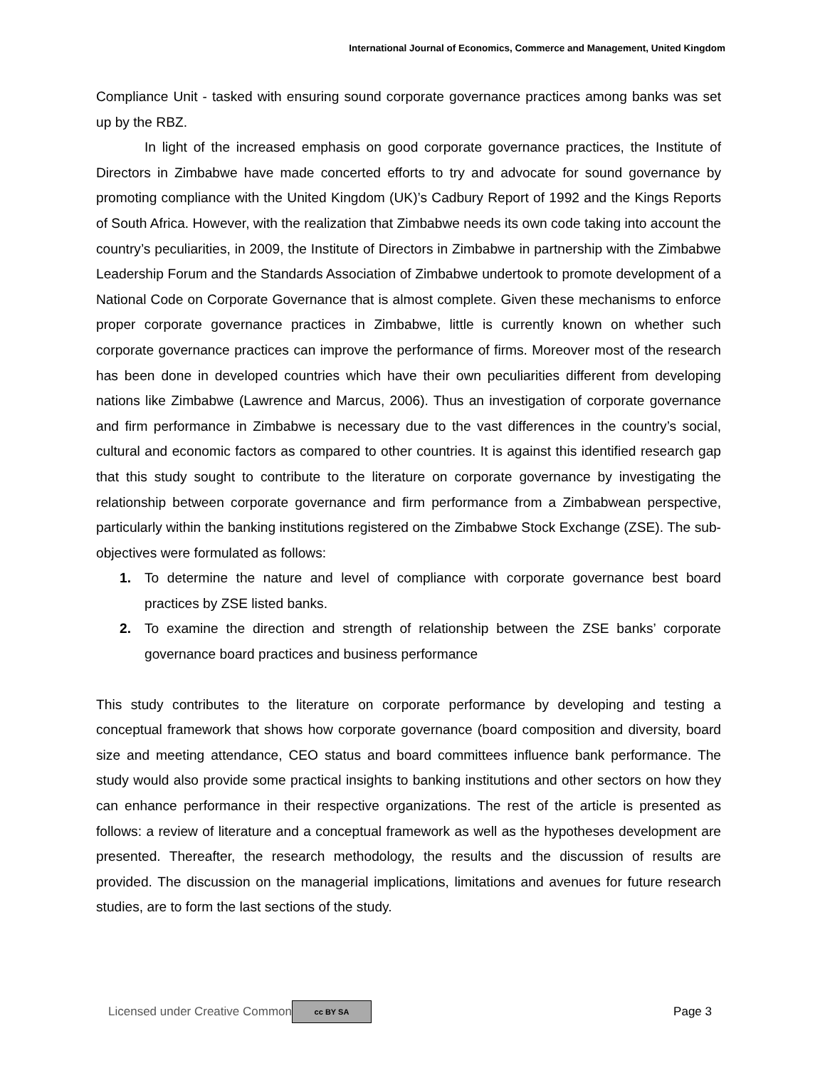International Journal of Economics, Commerce and Management, United Kingdom
Compliance Unit - tasked with ensuring sound corporate governance practices among banks was set up by the RBZ.
In light of the increased emphasis on good corporate governance practices, the Institute of Directors in Zimbabwe have made concerted efforts to try and advocate for sound governance by promoting compliance with the United Kingdom (UK)’s Cadbury Report of 1992 and the Kings Reports of South Africa. However, with the realization that Zimbabwe needs its own code taking into account the country’s peculiarities, in 2009, the Institute of Directors in Zimbabwe in partnership with the Zimbabwe Leadership Forum and the Standards Association of Zimbabwe undertook to promote development of a National Code on Corporate Governance that is almost complete. Given these mechanisms to enforce proper corporate governance practices in Zimbabwe, little is currently known on whether such corporate governance practices can improve the performance of firms. Moreover most of the research has been done in developed countries which have their own peculiarities different from developing nations like Zimbabwe (Lawrence and Marcus, 2006). Thus an investigation of corporate governance and firm performance in Zimbabwe is necessary due to the vast differences in the country’s social, cultural and economic factors as compared to other countries. It is against this identified research gap that this study sought to contribute to the literature on corporate governance by investigating the relationship between corporate governance and firm performance from a Zimbabwean perspective, particularly within the banking institutions registered on the Zimbabwe Stock Exchange (ZSE). The sub-objectives were formulated as follows:
1. To determine the nature and level of compliance with corporate governance best board practices by ZSE listed banks.
2. To examine the direction and strength of relationship between the ZSE banks’ corporate governance board practices and business performance
This study contributes to the literature on corporate performance by developing and testing a conceptual framework that shows how corporate governance (board composition and diversity, board size and meeting attendance, CEO status and board committees influence bank performance. The study would also provide some practical insights to banking institutions and other sectors on how they can enhance performance in their respective organizations. The rest of the article is presented as follows: a review of literature and a conceptual framework as well as the hypotheses development are presented. Thereafter, the research methodology, the results and the discussion of results are provided. The discussion on the managerial implications, limitations and avenues for future research studies, are to form the last sections of the study.
Licensed under Creative Common cc BY SA Page 3